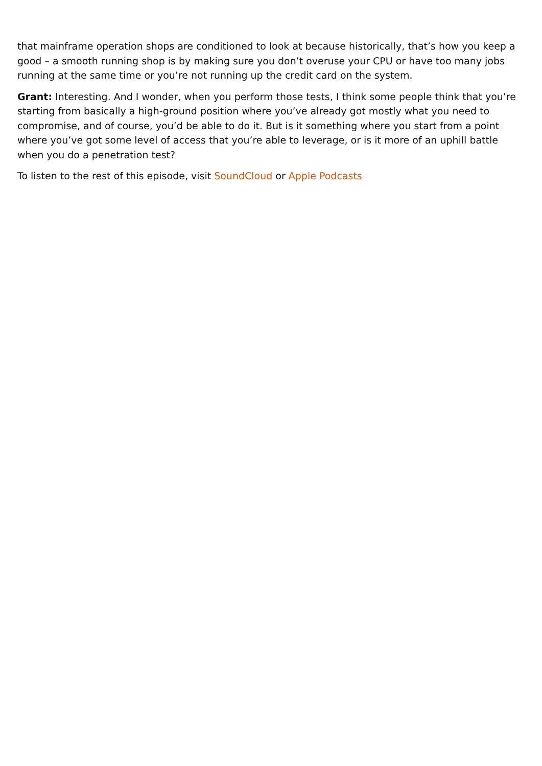that mainframe operation shops are conditioned to look at because historically, that’s how you keep a good – a smooth running shop is by making sure you don’t overuse your CPU or have too many jobs running at the same time or you’re not running up the credit card on the system.
Grant: Interesting. And I wonder, when you perform those tests, I think some people think that you’re starting from basically a high-ground position where you’ve already got mostly what you need to compromise, and of course, you’d be able to do it. But is it something where you start from a point where you’ve got some level of access that you’re able to leverage, or is it more of an uphill battle when you do a penetration test?
To listen to the rest of this episode, visit SoundCloud or Apple Podcasts